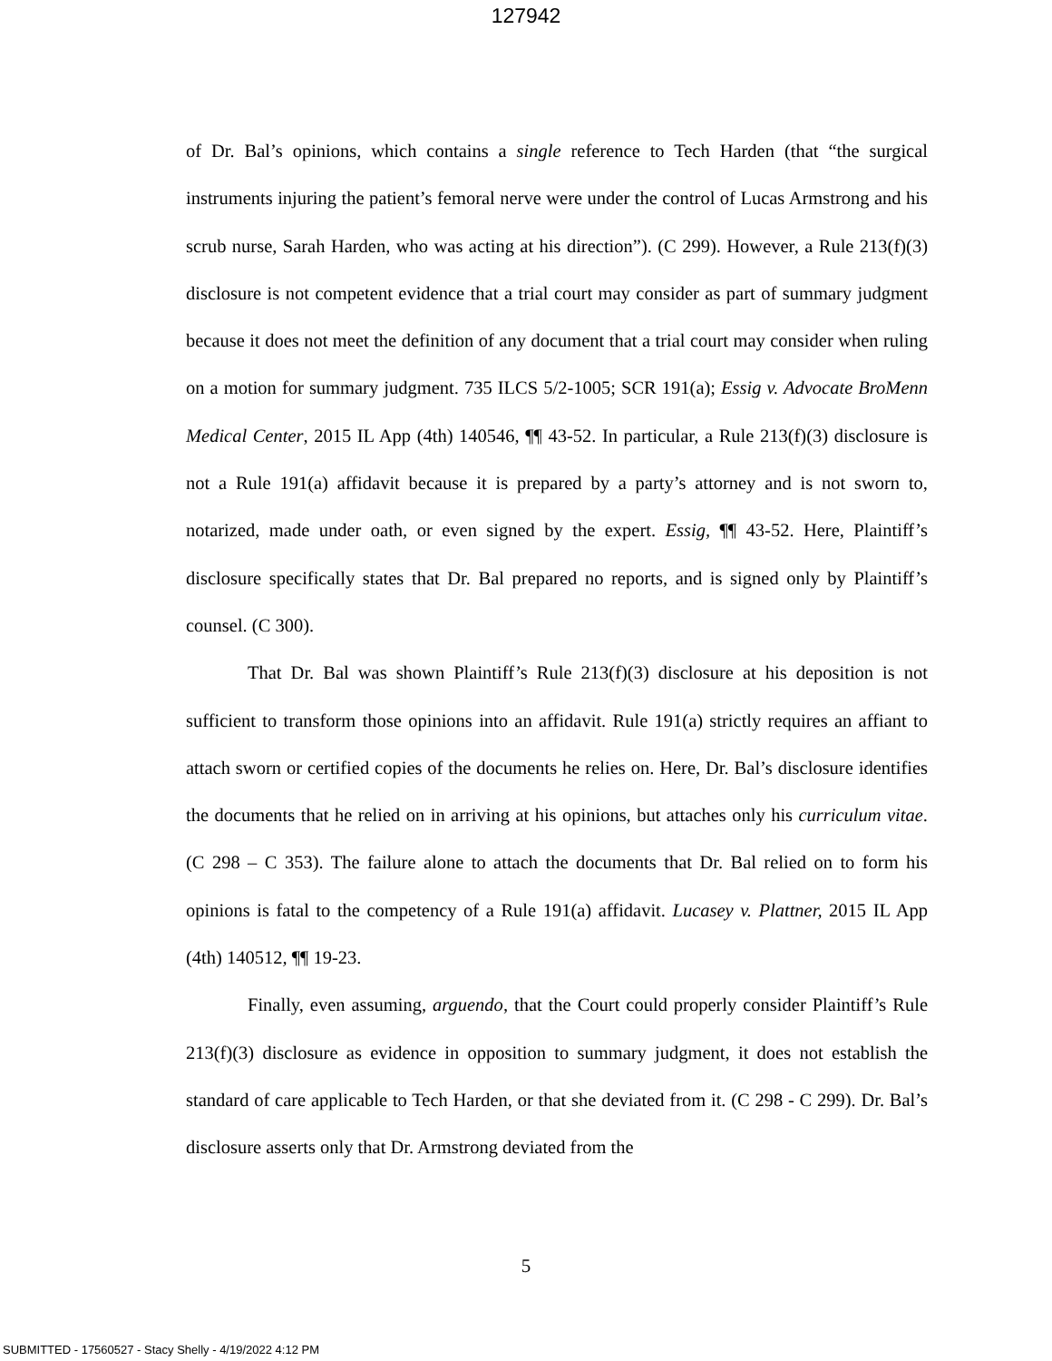127942
of Dr. Bal’s opinions, which contains a single reference to Tech Harden (that “the surgical instruments injuring the patient’s femoral nerve were under the control of Lucas Armstrong and his scrub nurse, Sarah Harden, who was acting at his direction”). (C 299). However, a Rule 213(f)(3) disclosure is not competent evidence that a trial court may consider as part of summary judgment because it does not meet the definition of any document that a trial court may consider when ruling on a motion for summary judgment. 735 ILCS 5/2-1005; SCR 191(a); Essig v. Advocate BroMenn Medical Center, 2015 IL App (4th) 140546, ¶¶ 43-52. In particular, a Rule 213(f)(3) disclosure is not a Rule 191(a) affidavit because it is prepared by a party’s attorney and is not sworn to, notarized, made under oath, or even signed by the expert. Essig, ¶¶ 43-52. Here, Plaintiff’s disclosure specifically states that Dr. Bal prepared no reports, and is signed only by Plaintiff’s counsel. (C 300).
That Dr. Bal was shown Plaintiff’s Rule 213(f)(3) disclosure at his deposition is not sufficient to transform those opinions into an affidavit. Rule 191(a) strictly requires an affiant to attach sworn or certified copies of the documents he relies on. Here, Dr. Bal’s disclosure identifies the documents that he relied on in arriving at his opinions, but attaches only his curriculum vitae. (C 298 – C 353). The failure alone to attach the documents that Dr. Bal relied on to form his opinions is fatal to the competency of a Rule 191(a) affidavit. Lucasey v. Plattner, 2015 IL App (4th) 140512, ¶¶ 19-23.
Finally, even assuming, arguendo, that the Court could properly consider Plaintiff’s Rule 213(f)(3) disclosure as evidence in opposition to summary judgment, it does not establish the standard of care applicable to Tech Harden, or that she deviated from it. (C 298 - C 299). Dr. Bal’s disclosure asserts only that Dr. Armstrong deviated from the
5
SUBMITTED - 17560527 - Stacy Shelly - 4/19/2022 4:12 PM